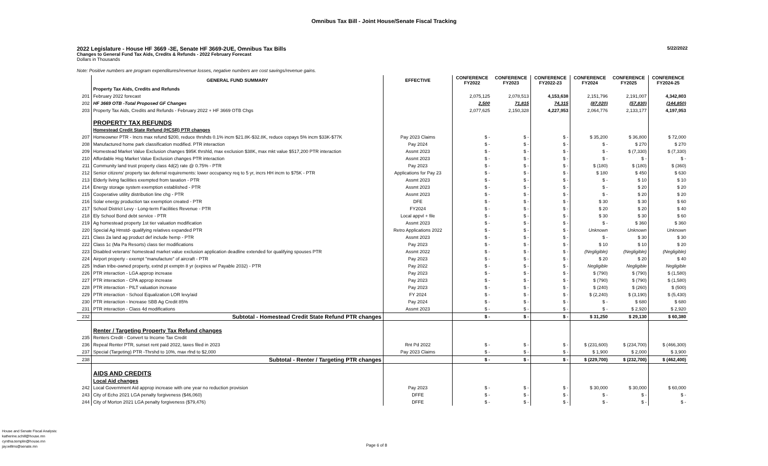Omnibus Tax Bill - Joint House/Senate Fiscal Tracking
2022 Legislature - House HF 3669 -3E, Senate HF 3669-2UE, Omnibus Tax Bills 5/22/2022
Changes to General Fund Tax Aids, Credits & Refunds - 2022 February Forecast
Dollars in Thousands
Note: Positive numbers are program expenditures/revenue losses, negative numbers are cost savings/revenue gains.
| | GENERAL FUND SUMMARY | EFFECTIVE | CONFERENCE FY2022 | CONFERENCE FY2023 | CONFERENCE FY2022-23 | CONFERENCE FY2024 | CONFERENCE FY2025 | CONFERENCE FY2024-25 |
| --- | --- | --- | --- | --- | --- | --- | --- | --- |
| | Property Tax Aids, Credits and Refunds | | | | | | | |
| 201 | February 2022 forecast | | 2,075,125 | 2,078,513 | 4,153,638 | 2,151,796 | 2,191,007 | 4,342,803 |
| 202 | HF 3669 OTB -Total Proposed GF Changes | | 2,500 | 71,815 | 74,315 | (87,020) | (57,830) | (144,850) |
| 203 | Property Tax Aids, Credits and Refunds - February 2022 + HF 3669 OTB Chgs | | 2,077,625 | 2,150,328 | 4,227,953 | 2,064,776 | 2,133,177 | 4,197,953 |
| | PROPERTY TAX REFUNDS | | | | | | | |
| | Homestead Credit State Refund (HCSR) PTR changes | | | | | | | |
| 207 | Homeowner PTR - Incrs max refund $200, reduce thrshds 0.1% incm $21.8K-$32.8K, reduce copays 5% incm $33K-$77K | Pay 2023 Claims | $ - | $ - | $ - | $ 35,200 | $ 36,800 | $ 72,000 |
| 208 | Manufactured home park classification modified. PTR interaction | Pay 2024 | $ - | $ - | $ - | $ - | $ 270 | $ 270 |
| 209 | Homestead Market Value Exclusion changes $95K thrshld, max exclusion $38K, max mkt value $517,200 PTR interaction | Assmt 2023 | $ - | $ - | $ - | $ - | $ (7,330) | $ (7,330) |
| 210 | Affordable Hsg Market Value Exclusion changes PTR interaction | Assmt 2023 | $ - | $ - | $ - | $ - | $ - | $ - |
| 211 | Community land trust property class 4d(2) rate @ 0.75% - PTR | Pay 2023 | $ - | $ - | $ - | $ (180) | $ (180) | $ (360) |
| 212 | Senior citizens' property tax deferral requirements: lower occupancy req to 5 yr, incrs HH incm to $75K - PTR | Applications for Pay 23 | $ - | $ - | $ - | $ 180 | $ 450 | $ 630 |
| 213 | Elderly living facilities exempted from taxation - PTR | Assmt 2023 | $ - | $ - | $ - | $ - | $ 10 | $ 10 |
| 214 | Energy storage system exemption established - PTR | Assmt 2023 | $ - | $ - | $ - | $ - | $ 20 | $ 20 |
| 215 | Cooperative utility distribution line chg - PTR | Assmt 2023 | $ - | $ - | $ - | $ - | $ 20 | $ 20 |
| 216 | Solar energy production tax exemption created - PTR | DFE | $ - | $ - | $ - | $ 30 | $ 30 | $ 60 |
| 217 | School District Levy - Long-term Facilities Revenue - PTR | FY2024 | $ - | $ - | $ - | $ 20 | $ 20 | $ 40 |
| 218 | Ely School Bond debt service - PTR | Local appvl + file | $ - | $ - | $ - | $ 30 | $ 30 | $ 60 |
| 219 | Ag homestead property 1st tier valuation modification | Assmt 2023 | $ - | $ - | $ - | $ - | $ 360 | $ 360 |
| 220 | Special Ag Hmstd- qualifying relatives expanded PTR | Retro Applications 2022 | $ - | $ - | $ - | Unknown | Unknown | Unknown |
| 221 | Class 2a land ag product def include hemp - PTR | Assmt 2023 | $ - | $ - | $ - | $ - | $ 30 | $ 30 |
| 222 | Class 1c (Ma Pa Resorts) class tier modifications | Pay 2023 | $ - | $ - | $ - | $ 10 | $ 10 | $ 20 |
| 223 | Disabled veterans' homestead market value exclusion application deadline extended for qualifying spouses PTR | Assmt 2022 | $ - | $ - | $ - | (Negligible) | (Negligible) | (Negligible) |
| 224 | Airport property - exempt "manufacture" of aircraft - PTR | Pay 2023 | $ - | $ - | $ - | $ 20 | $ 20 | $ 40 |
| 225 | Indian tribe-owned property, extnd pt exmptn 8 yr (expires w/ Payable 2032) - PTR | Pay 2022 | $ - | $ - | $ - | Negligible | Negligible | Negligible |
| 226 | PTR interaction - LGA approp increase | Pay 2023 | $ - | $ - | $ - | $ (790) | $ (790) | $ (1,580) |
| 227 | PTR interaction - CPA approp increase | Pay 2023 | $ - | $ - | $ - | $ (790) | $ (790) | $ (1,580) |
| 228 | PTR interaction - PILT valuation increase | Pay 2023 | $ - | $ - | $ - | $ (240) | $ (260) | $ (500) |
| 229 | PTR interaction - School Equalization LOR levy/aid | FY 2024 | $ - | $ - | $ - | $ (2,240) | $ (3,190) | $ (5,430) |
| 230 | PTR interaction - Increase SBB Ag Credit 85% | Pay 2024 | $ - | $ - | $ - | $ - | $ 680 | $ 680 |
| 231 | PTR interaction - Class 4d modifications | Assmt 2023 | $ - | $ - | $ - | $ - | $ 2,920 | $ 2,920 |
| 232 | Subtotal - Homestead Credit State Refund PTR changes | | $ - | $ - | $ - | $ 31,250 | $ 29,130 | $ 60,380 |
| | Renter / Targeting Property Tax Refund changes | | | | | | | |
| 235 | Renters Credit - Convert to Income Tax Credit | | | | | | | |
| 236 | Repeal Renter PTR, sunset rent paid 2022, taxes filed in 2023 | Rnt Pd 2022 | $ - | $ - | $ - | $ (231,600) | $ (234,700) | $ (466,300) |
| 237 | Special (Targeting) PTR -Thrshd to 10%, max rfnd to $2,000 | Pay 2023 Claims | $ - | $ - | $ - | $ 1,900 | $ 2,000 | $ 3,900 |
| 238 | Subtotal - Renter / Targeting PTR changes | | $ - | $ - | $ - | $ (229,700) | $ (232,700) | $ (462,400) |
| | AIDS AND CREDITS | | | | | | | |
| | Local Aid changes | | | | | | | |
| 242 | Local Government Aid approp increase with one year no reduction provision | Pay 2023 | $ - | $ - | $ - | $ 30,000 | $ 30,000 | $ 60,000 |
| 243 | City of Echo 2021 LGA penalty forgiveness ($46,060) | DFFE | $ - | $ - | $ - | $ - | $ - | $ - |
| 244 | City of Morton 2021 LGA penalty forgiveness ($79,476) | DFFE | $ - | $ - | $ - | $ - | $ - | $ - |
House and Senate Fiscal Analysis:
katherine.schill@house.mn
cynthia.templin@house.mn
jay.willms@senate.mn
Page 6 of 8